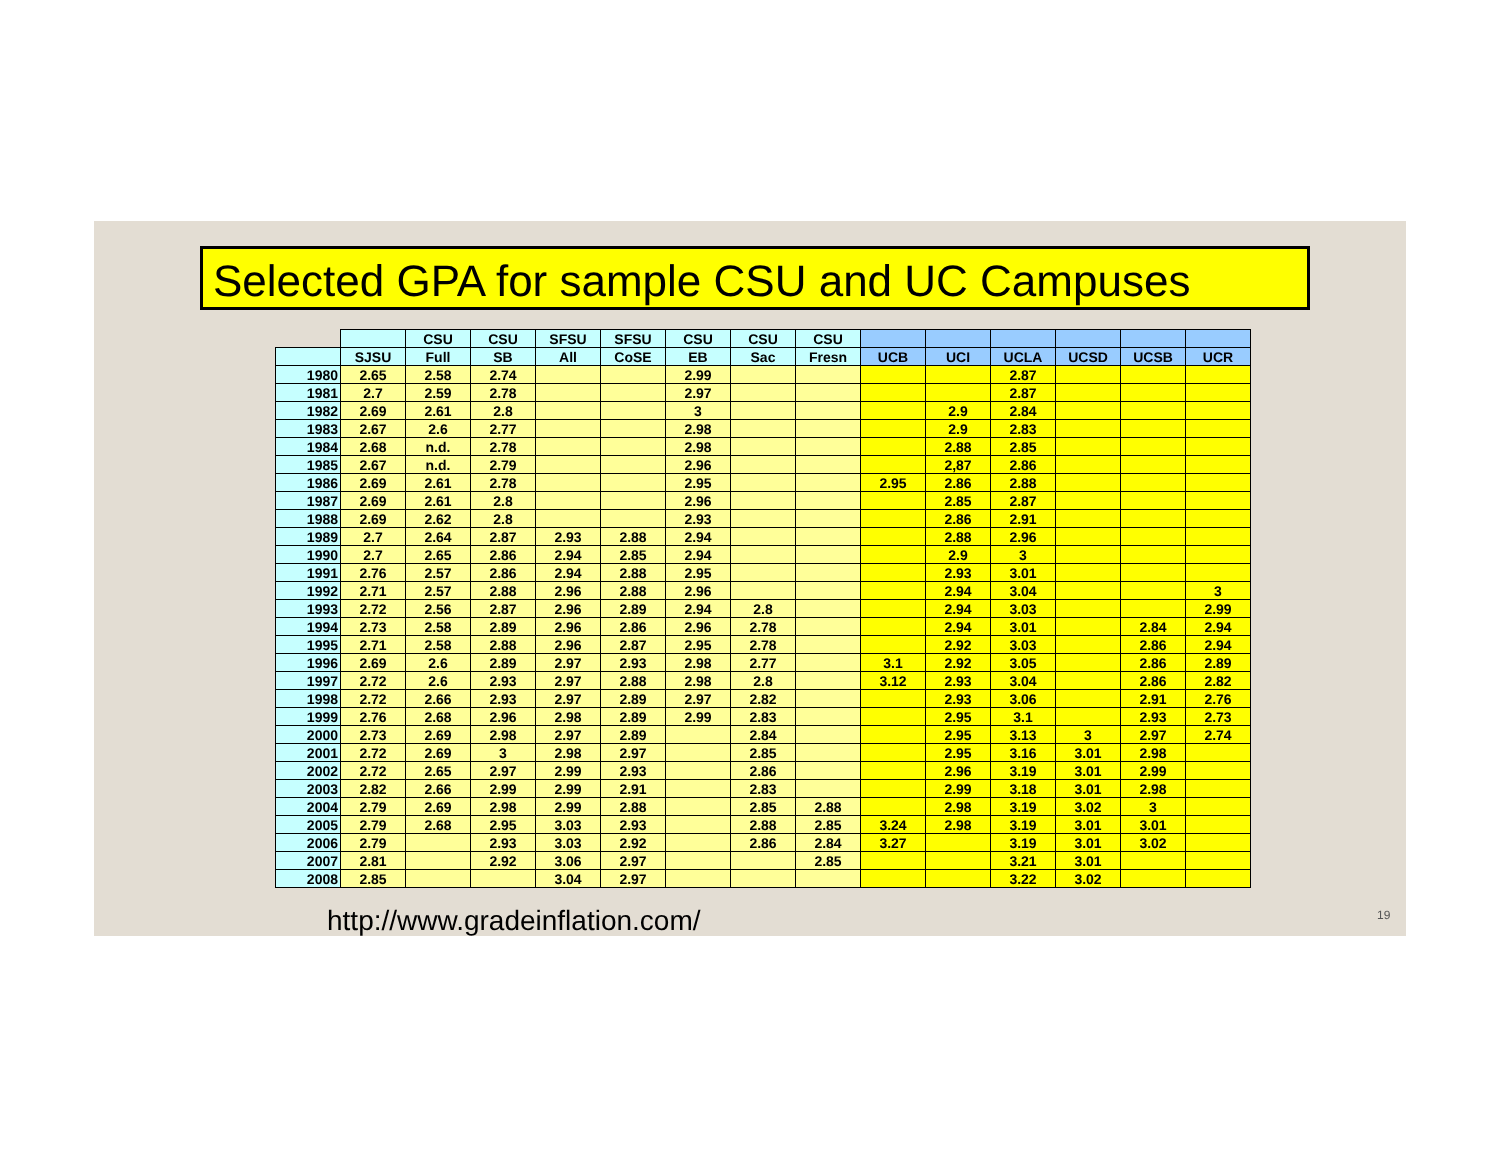Selected GPA for sample CSU and UC Campuses
| | | CSU | CSU | SFSU | SFSU | CSU | CSU | CSU | | | | | | |
| --- | --- | --- | --- | --- | --- | --- | --- | --- | --- | --- | --- | --- | --- | --- |
| | SJSU | Full | SB | All | CoSE | EB | Sac | Fresn | UCB | UCI | UCLA | UCSD | UCSB | UCR |
| 1980 | 2.65 | 2.58 | 2.74 | | | 2.99 | | | | | 2.87 | | | |
| 1981 | 2.7 | 2.59 | 2.78 | | | 2.97 | | | | | 2.87 | | | |
| 1982 | 2.69 | 2.61 | 2.8 | | | 3 | | | | 2.9 | 2.84 | | | |
| 1983 | 2.67 | 2.6 | 2.77 | | | 2.98 | | | | 2.9 | 2.83 | | | |
| 1984 | 2.68 | n.d. | 2.78 | | | 2.98 | | | | 2.88 | 2.85 | | | |
| 1985 | 2.67 | n.d. | 2.79 | | | 2.96 | | | | 2,87 | 2.86 | | | |
| 1986 | 2.69 | 2.61 | 2.78 | | | 2.95 | | | 2.95 | 2.86 | 2.88 | | | |
| 1987 | 2.69 | 2.61 | 2.8 | | | 2.96 | | | | 2.85 | 2.87 | | | |
| 1988 | 2.69 | 2.62 | 2.8 | | | 2.93 | | | | 2.86 | 2.91 | | | |
| 1989 | 2.7 | 2.64 | 2.87 | 2.93 | 2.88 | 2.94 | | | | 2.88 | 2.96 | | | |
| 1990 | 2.7 | 2.65 | 2.86 | 2.94 | 2.85 | 2.94 | | | | 2.9 | 3 | | | |
| 1991 | 2.76 | 2.57 | 2.86 | 2.94 | 2.88 | 2.95 | | | | 2.93 | 3.01 | | | |
| 1992 | 2.71 | 2.57 | 2.88 | 2.96 | 2.88 | 2.96 | | | | 2.94 | 3.04 | | | 3 |
| 1993 | 2.72 | 2.56 | 2.87 | 2.96 | 2.89 | 2.94 | 2.8 | | | 2.94 | 3.03 | | | 2.99 |
| 1994 | 2.73 | 2.58 | 2.89 | 2.96 | 2.86 | 2.96 | 2.78 | | | 2.94 | 3.01 | | 2.84 | 2.94 |
| 1995 | 2.71 | 2.58 | 2.88 | 2.96 | 2.87 | 2.95 | 2.78 | | | 2.92 | 3.03 | | 2.86 | 2.94 |
| 1996 | 2.69 | 2.6 | 2.89 | 2.97 | 2.93 | 2.98 | 2.77 | | 3.1 | 2.92 | 3.05 | | 2.86 | 2.89 |
| 1997 | 2.72 | 2.6 | 2.93 | 2.97 | 2.88 | 2.98 | 2.8 | | 3.12 | 2.93 | 3.04 | | 2.86 | 2.82 |
| 1998 | 2.72 | 2.66 | 2.93 | 2.97 | 2.89 | 2.97 | 2.82 | | | 2.93 | 3.06 | | 2.91 | 2.76 |
| 1999 | 2.76 | 2.68 | 2.96 | 2.98 | 2.89 | 2.99 | 2.83 | | | 2.95 | 3.1 | | 2.93 | 2.73 |
| 2000 | 2.73 | 2.69 | 2.98 | 2.97 | 2.89 | | 2.84 | | | 2.95 | 3.13 | 3 | 2.97 | 2.74 |
| 2001 | 2.72 | 2.69 | 3 | 2.98 | 2.97 | | 2.85 | | | 2.95 | 3.16 | 3.01 | 2.98 | |
| 2002 | 2.72 | 2.65 | 2.97 | 2.99 | 2.93 | | 2.86 | | | 2.96 | 3.19 | 3.01 | 2.99 | |
| 2003 | 2.82 | 2.66 | 2.99 | 2.99 | 2.91 | | 2.83 | | | 2.99 | 3.18 | 3.01 | 2.98 | |
| 2004 | 2.79 | 2.69 | 2.98 | 2.99 | 2.88 | | 2.85 | 2.88 | | 2.98 | 3.19 | 3.02 | 3 | |
| 2005 | 2.79 | 2.68 | 2.95 | 3.03 | 2.93 | | 2.88 | 2.85 | 3.24 | 2.98 | 3.19 | 3.01 | 3.01 | |
| 2006 | 2.79 | | 2.93 | 3.03 | 2.92 | | 2.86 | 2.84 | 3.27 | | 3.19 | 3.01 | 3.02 | |
| 2007 | 2.81 | | 2.92 | 3.06 | 2.97 | | | 2.85 | | | 3.21 | 3.01 | | |
| 2008 | 2.85 | | | 3.04 | 2.97 | | | | | | 3.22 | 3.02 | | |
http://www.gradeinflation.com/ 19